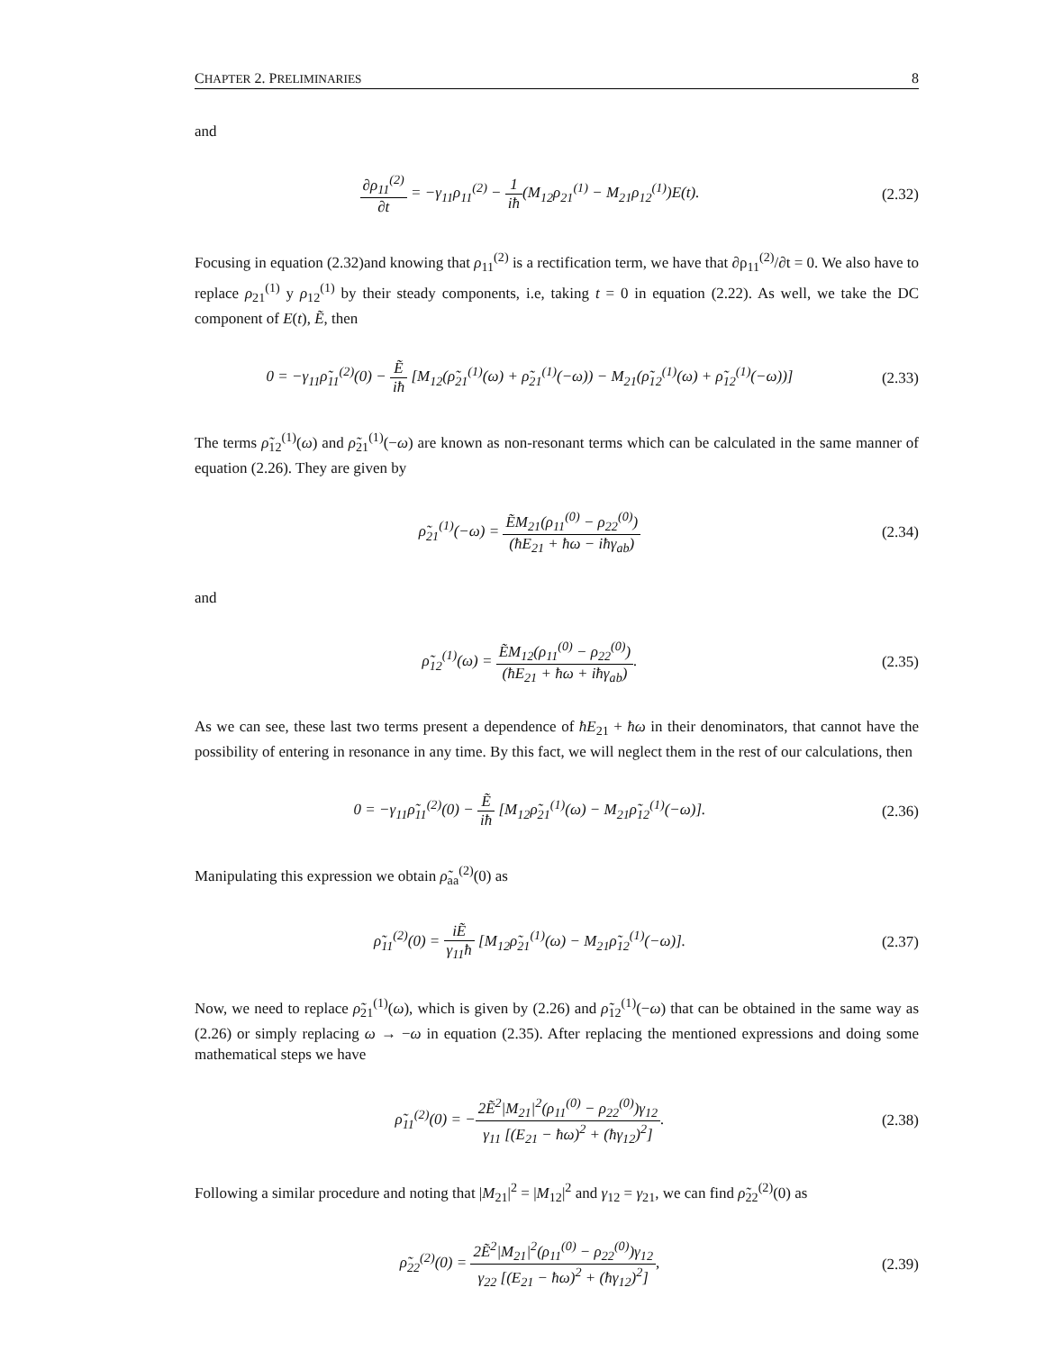CHAPTER 2. PRELIMINARIES 8
and
∂ρ<sub>11</sub><sup>(2)</sup> ∂t = −γ<sub>11</sub>ρ<sub>11</sub><sup>(2)</sup> − 1 iħ(M<sub>12</sub>ρ<sub>21</sub><sup>(1)</sup> − M<sub>21</sub>ρ<sub>12</sub><sup>(1)</sup>)E(t).
(2.32)
Focusing in equation (2.32)and knowing that ρ<sub>11</sub><sup>(2)</sup> is a rectification term, we have that ∂ρ<sub>11</sub><sup>(2)</sup>/∂t = 0. We also have to replace ρ<sub>21</sub><sup>(1)</sup> y ρ<sub>12</sub><sup>(1)</sup> by their steady components, i.e, taking t = 0 in equation (2.22). As well, we take the DC component of E(t), Ẽ, then
0 = −γ<sub>11</sub>ρ̃<sub>11</sub><sup>(2)</sup>(0) − Ẽ iħ [M<sub>12</sub>(ρ̃<sub>21</sub><sup>(1)</sup>(ω) + ρ̃<sub>21</sub><sup>(1)</sup>(−ω)) − M<sub>21</sub>(ρ̃<sub>12</sub><sup>(1)</sup>(ω) + ρ̃<sub>12</sub><sup>(1)</sup>(−ω))]
(2.33)
The terms ρ̃<sub>12</sub><sup>(1)</sup>(ω) and ρ̃<sub>21</sub><sup>(1)</sup>(−ω) are known as non-resonant terms which can be calculated in the same manner of equation (2.26). They are given by
ρ̃<sub>21</sub><sup>(1)</sup>(−ω) = ẼM<sub>21</sub>(ρ<sub>11</sub><sup>(0)</sup> − ρ<sub>22</sub><sup>(0)</sup>) (ħE<sub>21</sub> + ħω − iħγ<sub>ab</sub>)
(2.34)
and
ρ̃<sub>12</sub><sup>(1)</sup>(ω) = ẼM<sub>12</sub>(ρ<sub>11</sub><sup>(0)</sup> − ρ<sub>22</sub><sup>(0)</sup>) (ħE<sub>21</sub> + ħω + iħγ<sub>ab</sub>).
(2.35)
As we can see, these last two terms present a dependence of ħE<sub>21</sub> + ħω in their denominators, that cannot have the possibility of entering in resonance in any time. By this fact, we will neglect them in the rest of our calculations, then
0 = −γ<sub>11</sub>ρ̃<sub>11</sub><sup>(2)</sup>(0) − Ẽ iħ [M<sub>12</sub>ρ̃<sub>21</sub><sup>(1)</sup>(ω) − M<sub>21</sub>ρ̃<sub>12</sub><sup>(1)</sup>(−ω)].
(2.36)
Manipulating this expression we obtain ρ̃<sub>aa</sub><sup>(2)</sup>(0) as
ρ̃<sub>11</sub><sup>(2)</sup>(0) = iẼ γ<sub>11</sub>ħ [M<sub>12</sub>ρ̃<sub>21</sub><sup>(1)</sup>(ω) − M<sub>21</sub>ρ̃<sub>12</sub><sup>(1)</sup>(−ω)].
(2.37)
Now, we need to replace ρ̃<sub>21</sub><sup>(1)</sup>(ω), which is given by (2.26) and ρ̃<sub>12</sub><sup>(1)</sup>(−ω) that can be obtained in the same way as (2.26) or simply replacing ω → −ω in equation (2.35). After replacing the mentioned expressions and doing some mathematical steps we have
ρ̃<sub>11</sub><sup>(2)</sup>(0) = −2Ẽ<sup>2</sup>|M<sub>21</sub>|<sup>2</sup>(ρ<sub>11</sub><sup>(0)</sup> − ρ<sub>22</sub><sup>(0)</sup>)γ<sub>12</sub> γ<sub>11</sub> [(E<sub>21</sub> − ħω)<sup>2</sup> + (ħγ<sub>12</sub>)<sup>2</sup>].
(2.38)
Following a similar procedure and noting that |M<sub>21</sub>|<sup>2</sup> = |M<sub>12</sub>|<sup>2</sup> and γ<sub>12</sub> = γ<sub>21</sub>, we can find ρ̃<sub>22</sub><sup>(2)</sup>(0) as
ρ̃<sub>22</sub><sup>(2)</sup>(0) = 2Ẽ<sup>2</sup>|M<sub>21</sub>|<sup>2</sup>(ρ<sub>11</sub><sup>(0)</sup> − ρ<sub>22</sub><sup>(0)</sup>)γ<sub>12</sub> γ<sub>22</sub> [(E<sub>21</sub> − ħω)<sup>2</sup> + (ħγ<sub>12</sub>)<sup>2</sup>],
(2.39)